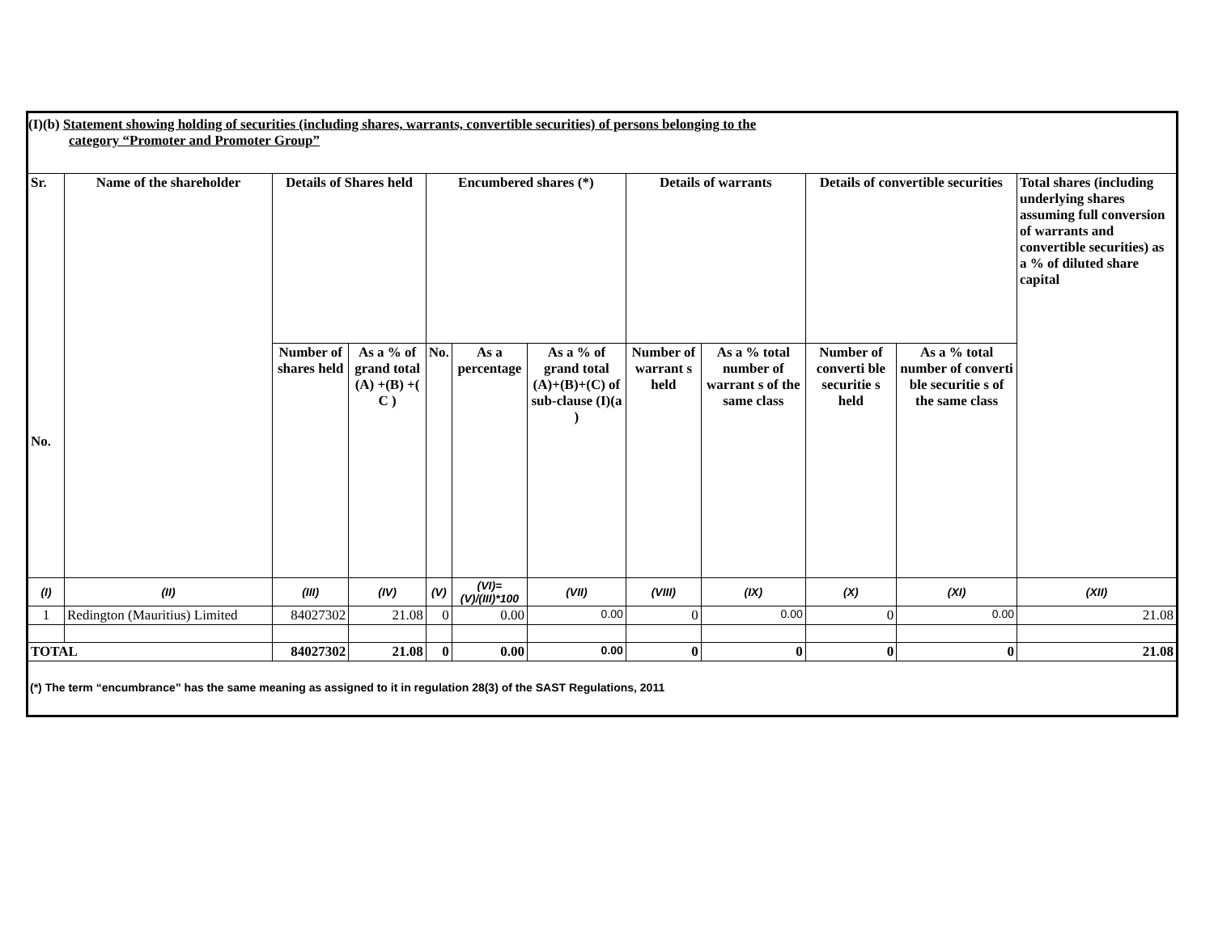(I)(b) Statement showing holding of securities (including shares, warrants, convertible securities) of persons belonging to the
category “Promoter and Promoter Group”
| Sr. No. | Name of the shareholder | Details of Shares held | | Encumbered shares (*) | | | Details of warrants | | Details of convertible securities | | Total shares (including underlying shares assuming full conversion of warrants and convertible securities) as a % of diluted share capital |
| --- | --- | --- | --- | --- | --- | --- | --- | --- | --- | --- | --- |
| | | Number of shares held | As a % of grand total (A) +(B) +( C ) | No. | As a percentage | As a % of grand total (A)+(B)+(C) of sub-clause (I)(a ) | Number of warrant s held | As a % total number of warrant s of the same class | Number of converti ble securitie s held | As a % total number of converti ble securitie s of the same class | |
| (I) | (II) | (III) | (IV) | (V) | (VI)=(V)/(III)*100 | (VII) | (VIII) | (IX) | (X) | (XI) | (XII) |
| 1 | Redington (Mauritius) Limited | 84027302 | 21.08 | 0 | 0.00 | 0.00 | 0 | 0.00 | 0 | 0.00 | 21.08 |
| TOTAL | | 84027302 | 21.08 | 0 | 0.00 | 0.00 | 0 | 0 | 0 | 0 | 21.08 |
(*) The term “encumbrance” has the same meaning as assigned to it in regulation 28(3) of the SAST Regulations, 2011